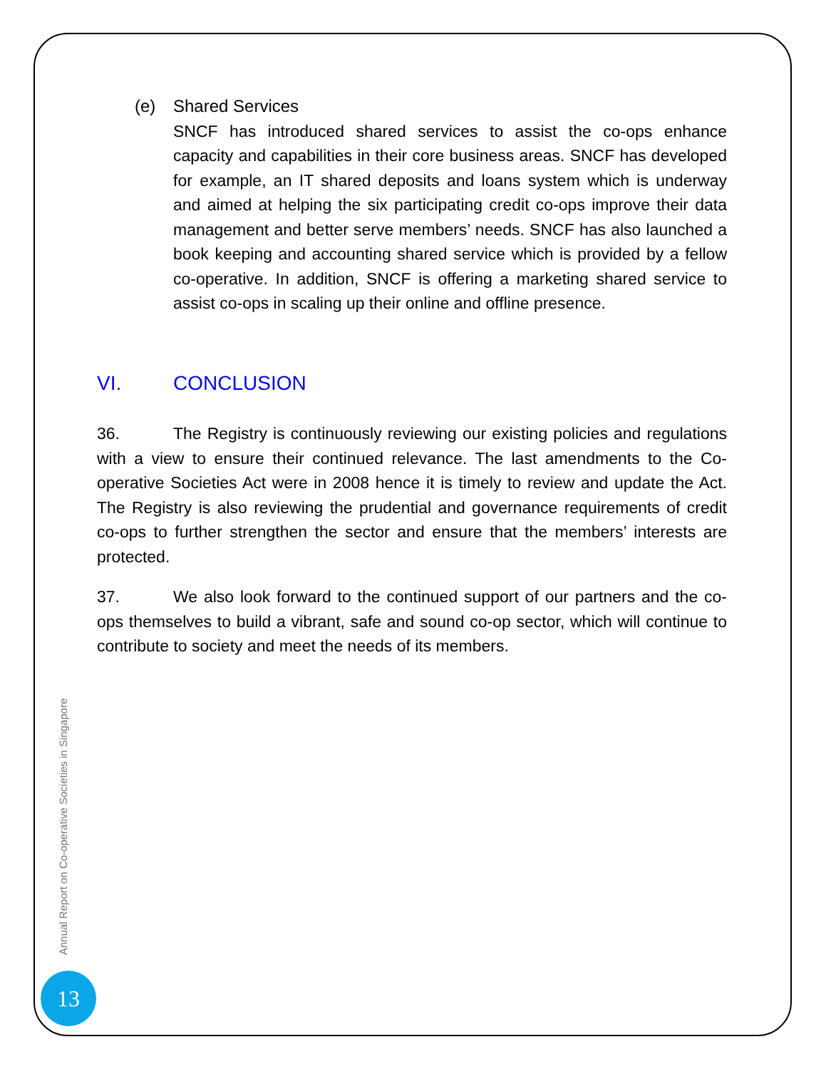(e) Shared Services
SNCF has introduced shared services to assist the co-ops enhance capacity and capabilities in their core business areas. SNCF has developed for example, an IT shared deposits and loans system which is underway and aimed at helping the six participating credit co-ops improve their data management and better serve members’ needs. SNCF has also launched a book keeping and accounting shared service which is provided by a fellow co-operative. In addition, SNCF is offering a marketing shared service to assist co-ops in scaling up their online and offline presence.
VI. CONCLUSION
36. The Registry is continuously reviewing our existing policies and regulations with a view to ensure their continued relevance. The last amendments to the Co-operative Societies Act were in 2008 hence it is timely to review and update the Act. The Registry is also reviewing the prudential and governance requirements of credit co-ops to further strengthen the sector and ensure that the members’ interests are protected.
37. We also look forward to the continued support of our partners and the co-ops themselves to build a vibrant, safe and sound co-op sector, which will continue to contribute to society and meet the needs of its members.
Annual Report on Co-operative Societies in Singapore
13